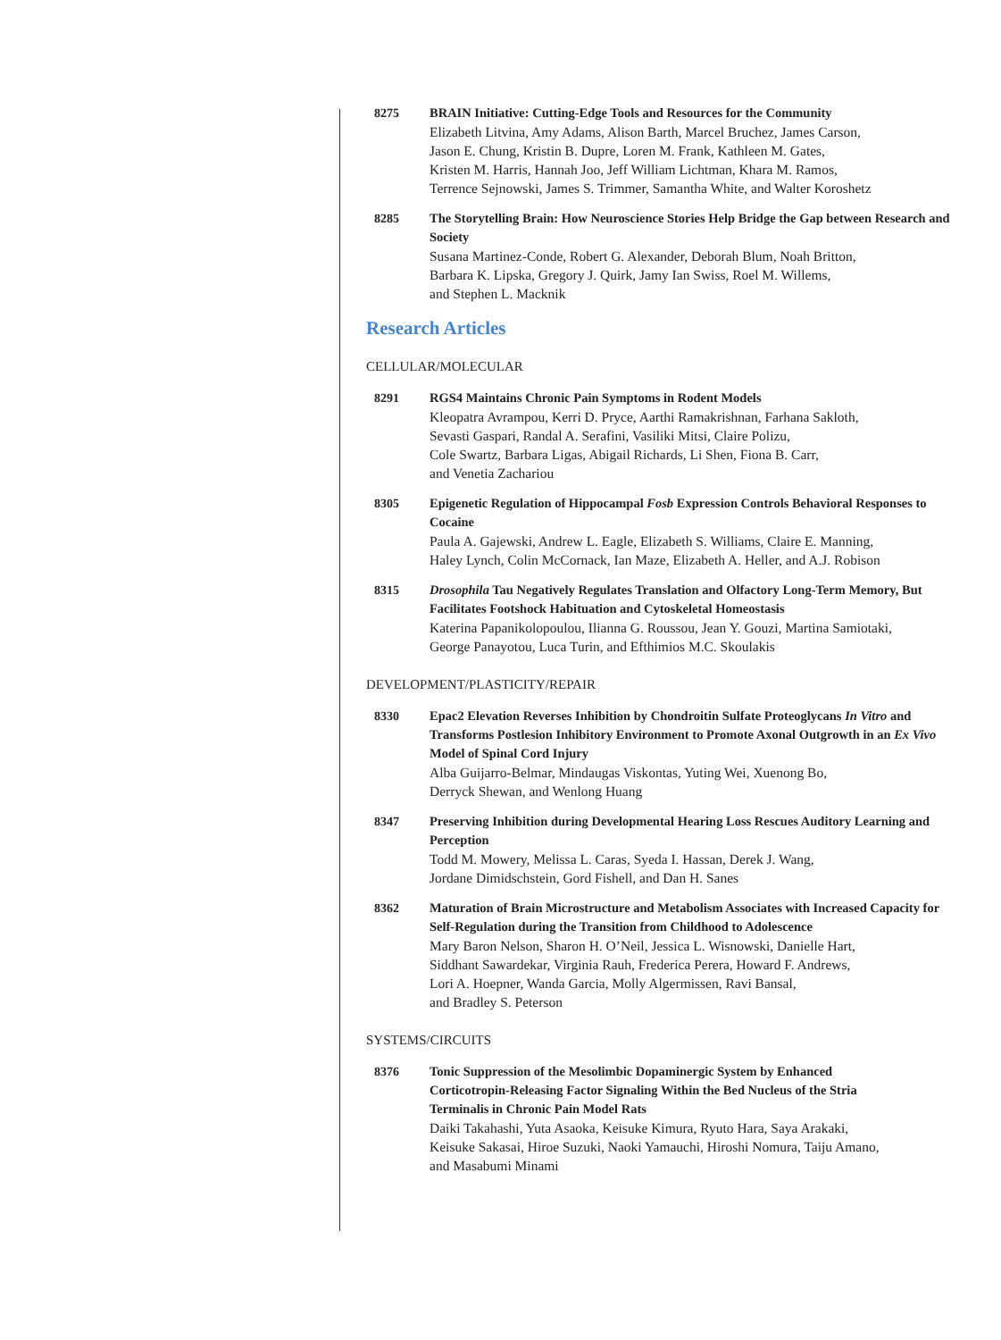8275 BRAIN Initiative: Cutting-Edge Tools and Resources for the Community
Elizabeth Litvina, Amy Adams, Alison Barth, Marcel Bruchez, James Carson,
Jason E. Chung, Kristin B. Dupre, Loren M. Frank, Kathleen M. Gates,
Kristen M. Harris, Hannah Joo, Jeff William Lichtman, Khara M. Ramos,
Terrence Sejnowski, James S. Trimmer, Samantha White, and Walter Koroshetz
8285 The Storytelling Brain: How Neuroscience Stories Help Bridge the Gap between Research and Society
Susana Martinez-Conde, Robert G. Alexander, Deborah Blum, Noah Britton,
Barbara K. Lipska, Gregory J. Quirk, Jamy Ian Swiss, Roel M. Willems,
and Stephen L. Macknik
Research Articles
CELLULAR/MOLECULAR
8291 RGS4 Maintains Chronic Pain Symptoms in Rodent Models
Kleopatra Avrampou, Kerri D. Pryce, Aarthi Ramakrishnan, Farhana Sakloth,
Sevasti Gaspari, Randal A. Serafini, Vasiliki Mitsi, Claire Polizu,
Cole Swartz, Barbara Ligas, Abigail Richards, Li Shen, Fiona B. Carr,
and Venetia Zachariou
8305 Epigenetic Regulation of Hippocampal Fosb Expression Controls Behavioral Responses to Cocaine
Paula A. Gajewski, Andrew L. Eagle, Elizabeth S. Williams, Claire E. Manning,
Haley Lynch, Colin McCornack, Ian Maze, Elizabeth A. Heller, and A.J. Robison
8315 Drosophila Tau Negatively Regulates Translation and Olfactory Long-Term Memory, But Facilitates Footshock Habituation and Cytoskeletal Homeostasis
Katerina Papanikolopoulou, Ilianna G. Roussou, Jean Y. Gouzi, Martina Samiotaki,
George Panayotou, Luca Turin, and Efthimios M.C. Skoulakis
DEVELOPMENT/PLASTICITY/REPAIR
8330 Epac2 Elevation Reverses Inhibition by Chondroitin Sulfate Proteoglycans In Vitro and Transforms Postlesion Inhibitory Environment to Promote Axonal Outgrowth in an Ex Vivo Model of Spinal Cord Injury
Alba Guijarro-Belmar, Mindaugas Viskontas, Yuting Wei, Xuenong Bo,
Derryck Shewan, and Wenlong Huang
8347 Preserving Inhibition during Developmental Hearing Loss Rescues Auditory Learning and Perception
Todd M. Mowery, Melissa L. Caras, Syeda I. Hassan, Derek J. Wang,
Jordane Dimidschstein, Gord Fishell, and Dan H. Sanes
8362 Maturation of Brain Microstructure and Metabolism Associates with Increased Capacity for Self-Regulation during the Transition from Childhood to Adolescence
Mary Baron Nelson, Sharon H. O’Neil, Jessica L. Wisnowski, Danielle Hart,
Siddhant Sawardekar, Virginia Rauh, Frederica Perera, Howard F. Andrews,
Lori A. Hoepner, Wanda Garcia, Molly Algermissen, Ravi Bansal,
and Bradley S. Peterson
SYSTEMS/CIRCUITS
8376 Tonic Suppression of the Mesolimbic Dopaminergic System by Enhanced
Corticotropin-Releasing Factor Signaling Within the Bed Nucleus of the Stria
Terminalis in Chronic Pain Model Rats
Daiki Takahashi, Yuta Asaoka, Keisuke Kimura, Ryuto Hara, Saya Arakaki,
Keisuke Sakasai, Hiroe Suzuki, Naoki Yamauchi, Hiroshi Nomura, Taiju Amano,
and Masabumi Minami